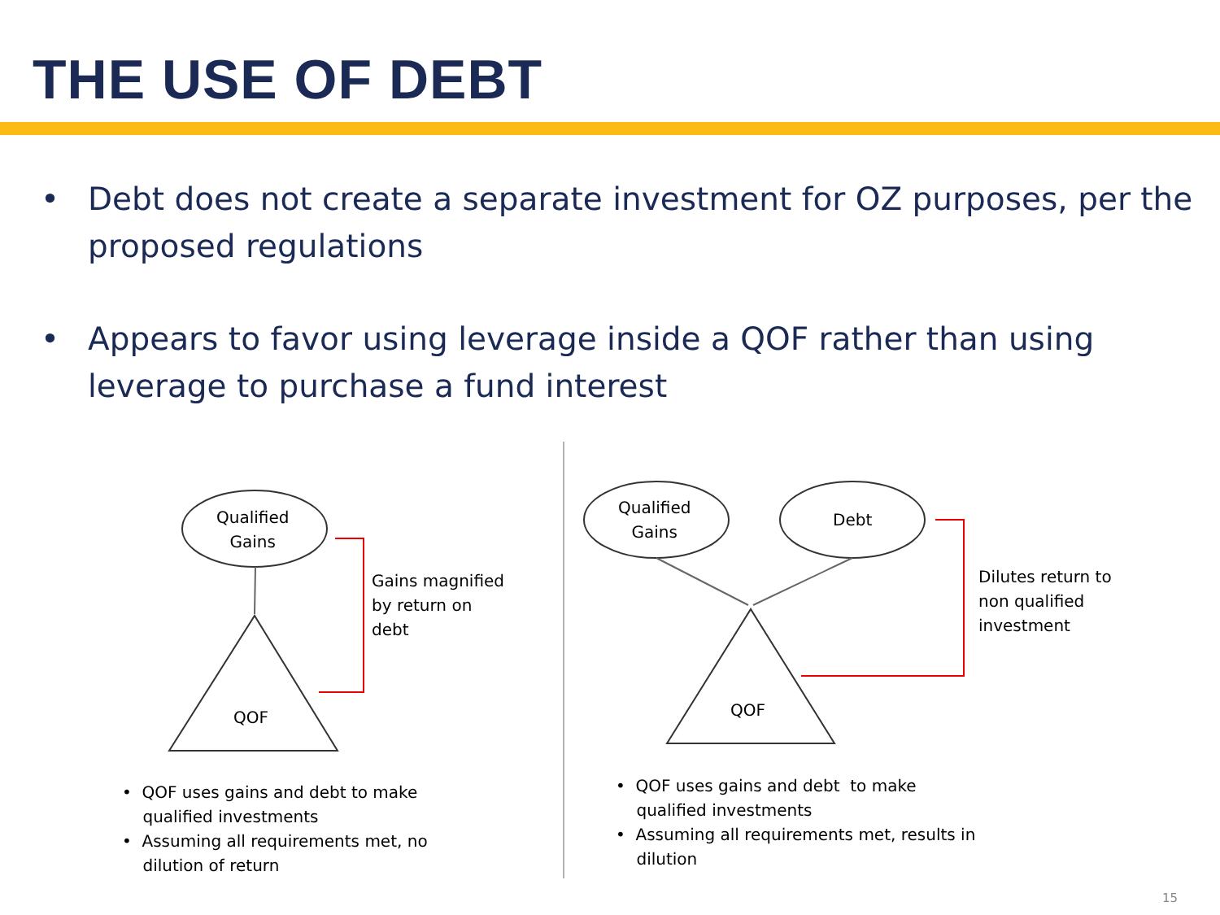THE USE OF DEBT
• Debt does not create a separate investment for OZ purposes, per the proposed regulations
• Appears to favor using leverage inside a QOF rather than using leverage to purchase a fund interest
Qualified
Gains
QOF
Gains magnified
by return on
debt
Qualified
Gains
Debt
QOF
Dilutes return to
non qualified
investment
• QOF uses gains and debt to make
qualified investments
• Assuming all requirements met, no
dilution of return
• QOF uses gains and debt to make
qualified investments
• Assuming all requirements met, results in
dilution
15